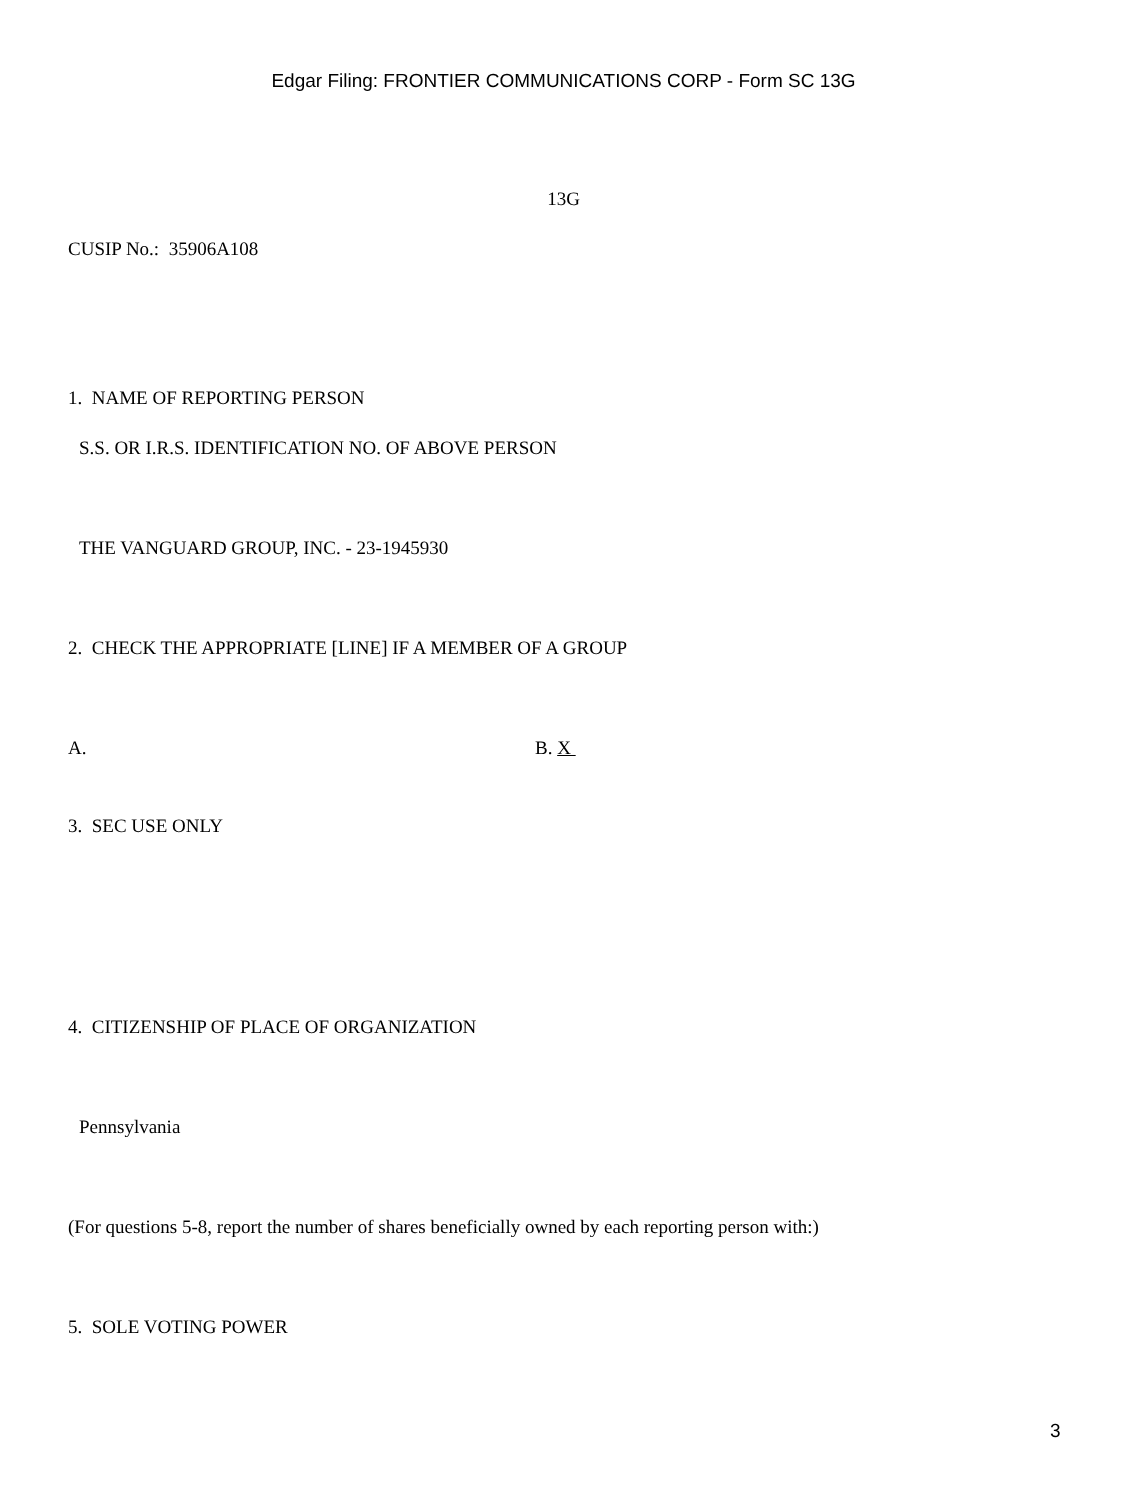Edgar Filing: FRONTIER COMMUNICATIONS CORP - Form SC 13G
13G
CUSIP No.: 35906A108
1. NAME OF REPORTING PERSON
S.S. OR I.R.S. IDENTIFICATION NO. OF ABOVE PERSON
THE VANGUARD GROUP, INC. - 23-1945930
2. CHECK THE APPROPRIATE [LINE] IF A MEMBER OF A GROUP
A. B. X
3. SEC USE ONLY
4. CITIZENSHIP OF PLACE OF ORGANIZATION
Pennsylvania
(For questions 5-8, report the number of shares beneficially owned by each reporting person with:)
5. SOLE VOTING POWER
3